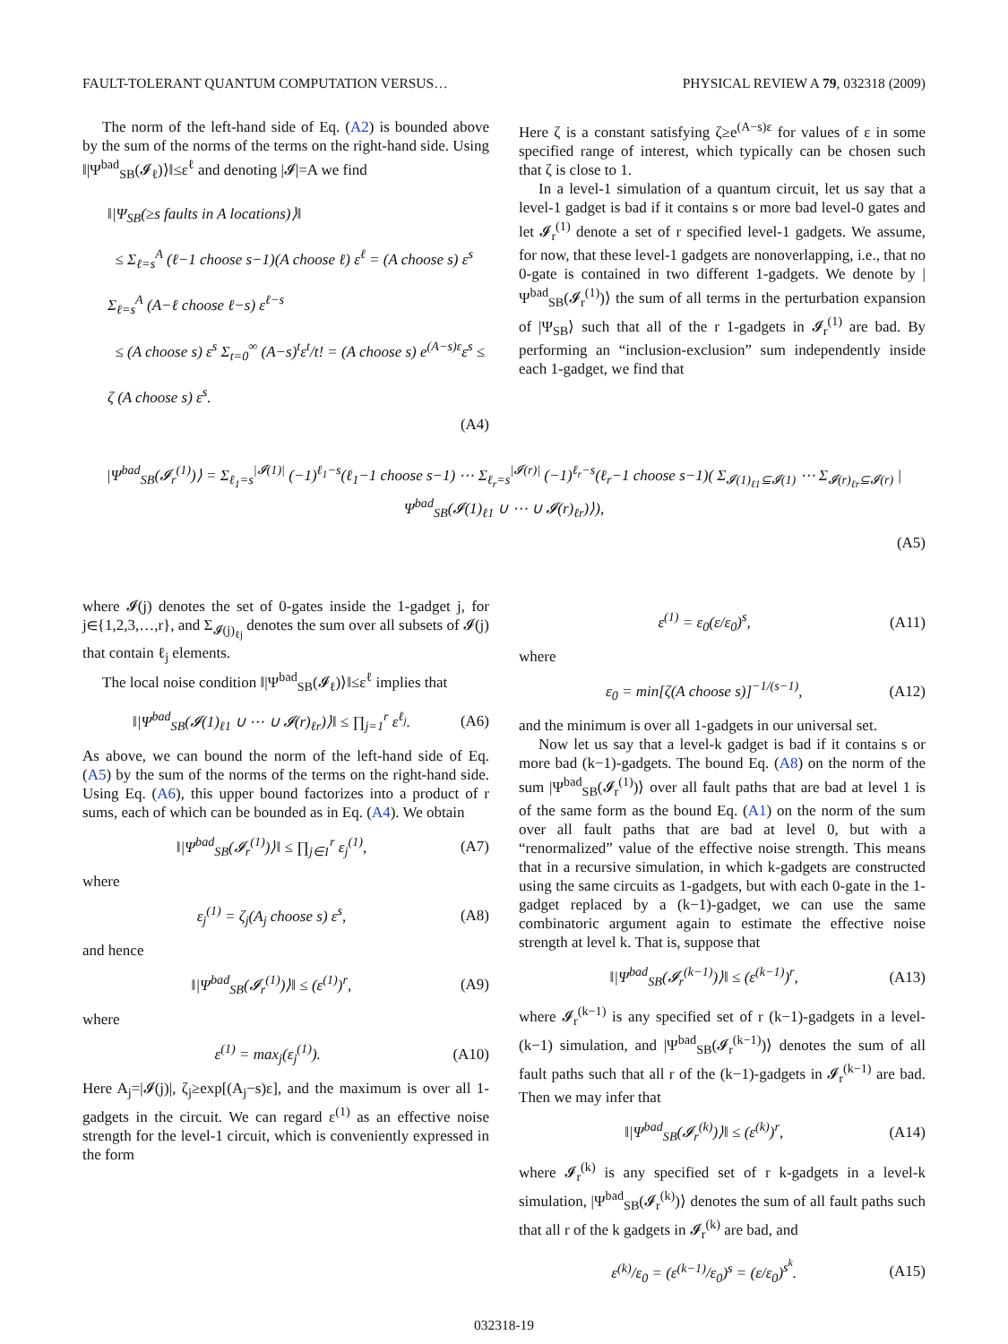FAULT-TOLERANT QUANTUM COMPUTATION VERSUS… PHYSICAL REVIEW A 79, 032318 (2009)
The norm of the left-hand side of Eq. (A2) is bounded above by the sum of the norms of the terms on the right-hand side. Using ‖|Ψ<sup>bad</sup><sub>SB</sub>(𝓘<sub>ℓ</sub>)⟩‖≤ε<sup>ℓ</sup> and denoting |𝓘|=A we find
‖|Ψ<sub>SB</sub>(≥s faults in A locations)⟩‖
≤ Σ<sub>ℓ=s</sub><sup>A</sup> (ℓ−1 choose s−1)(A choose ℓ) ε<sup>ℓ</sup> = (A choose s) ε<sup>s</sup> Σ<sub>ℓ=s</sub><sup>A</sup> (A−ℓ choose ℓ−s) ε<sup>ℓ−s</sup>
≤ (A choose s) ε<sup>s</sup> Σ<sub>t=0</sub><sup>∞</sup> (A−s)<sup>t</sup>ε<sup>t</sup>/t! = (A choose s) e<sup>(A−s)ε</sup>ε<sup>s</sup> ≤ ζ (A choose s) ε<sup>s</sup>.
(A4)
Here ζ is a constant satisfying ζ≥e<sup>(A−s)ε</sup> for values of ε in some specified range of interest, which typically can be chosen such that ζ is close to 1.
In a level-1 simulation of a quantum circuit, let us say that a level-1 gadget is bad if it contains s or more bad level-0 gates and let 𝓘<sub>r</sub><sup>(1)</sup> denote a set of r specified level-1 gadgets. We assume, for now, that these level-1 gadgets are nonoverlapping, i.e., that no 0-gate is contained in two different 1-gadgets. We denote by |Ψ<sup>bad</sup><sub>SB</sub>(𝓘<sub>r</sub><sup>(1)</sup>)⟩ the sum of all terms in the perturbation expansion of |Ψ<sub>SB</sub>⟩ such that all of the r 1-gadgets in 𝓘<sub>r</sub><sup>(1)</sup> are bad. By performing an “inclusion-exclusion” sum independently inside each 1-gadget, we find that
|Ψ<sup>bad</sup><sub>SB</sub>(𝓘<sub>r</sub><sup>(1)</sup>)⟩ = Σ<sub>ℓ<sub>1</sub>=s</sub><sup>|𝓘(1)|</sup> (−1)<sup>ℓ<sub>1</sub>−s</sup>(ℓ<sub>1</sub>−1 choose s−1) ⋯ Σ<sub>ℓ<sub>r</sub>=s</sub><sup>|𝓘(r)|</sup> (−1)<sup>ℓ<sub>r</sub>−s</sup>(ℓ<sub>r</sub>−1 choose s−1)( Σ<sub>𝓘(1)<sub>ℓ1</sub>⊆𝓘(1)</sub> ⋯ Σ<sub>𝓘(r)<sub>ℓr</sub>⊆𝓘(r)</sub> |Ψ<sup>bad</sup><sub>SB</sub>(𝓘(1)<sub>ℓ1</sub> ∪ ⋯ ∪ 𝓘(r)<sub>ℓr</sub>)⟩),
(A5)
where 𝓘(j) denotes the set of 0-gates inside the 1-gadget j, for j∈{1,2,3,…,r}, and Σ<sub>𝓘(j)<sub>ℓj</sub></sub> denotes the sum over all subsets of 𝓘(j) that contain ℓ<sub>j</sub> elements.
The local noise condition ‖|Ψ<sup>bad</sup><sub>SB</sub>(𝓘<sub>ℓ</sub>)⟩‖≤ε<sup>ℓ</sup> implies that
‖|Ψ<sup>bad</sup><sub>SB</sub>(𝓘(1)<sub>ℓ1</sub> ∪ ⋯ ∪ 𝓘(r)<sub>ℓr</sub>)⟩‖ ≤ ∏<sub>j=1</sub><sup>r</sup> ε<sup>ℓ<sub>j</sub></sup>. (A6)
As above, we can bound the norm of the left-hand side of Eq. (A5) by the sum of the norms of the terms on the right-hand side. Using Eq. (A6), this upper bound factorizes into a product of r sums, each of which can be bounded as in Eq. (A4). We obtain
‖|Ψ<sup>bad</sup><sub>SB</sub>(𝓘<sub>r</sub><sup>(1)</sup>)⟩‖ ≤ ∏<sub>j∈1</sub><sup>r</sup> ε<sub>j</sub><sup>(1)</sup>, (A7)
where
ε<sub>j</sub><sup>(1)</sup> = ζ<sub>j</sub>(A<sub>j</sub> choose s) ε<sup>s</sup>, (A8)
and hence
‖|Ψ<sup>bad</sup><sub>SB</sub>(𝓘<sub>r</sub><sup>(1)</sup>)⟩‖ ≤ (ε<sup>(1)</sup>)<sup>r</sup>, (A9)
where
ε<sup>(1)</sup> = max<sub>j</sub>(ε<sub>j</sub><sup>(1)</sup>). (A10)
Here A<sub>j</sub>=|𝓘(j)|, ζ<sub>j</sub>≥exp[(A<sub>j</sub>−s)ε], and the maximum is over all 1-gadgets in the circuit. We can regard ε<sup>(1)</sup> as an effective noise strength for the level-1 circuit, which is conveniently expressed in the form
ε<sup>(1)</sup> = ε<sub>0</sub>(ε/ε<sub>0</sub>)<sup>s</sup>, (A11)
where
ε<sub>0</sub> = min[ζ(A choose s)]<sup>−1/(s−1)</sup>, (A12)
and the minimum is over all 1-gadgets in our universal set.
Now let us say that a level-k gadget is bad if it contains s or more bad (k−1)-gadgets. The bound Eq. (A8) on the norm of the sum |Ψ<sup>bad</sup><sub>SB</sub>(𝓘<sub>r</sub><sup>(1)</sup>)⟩ over all fault paths that are bad at level 1 is of the same form as the bound Eq. (A1) on the norm of the sum over all fault paths that are bad at level 0, but with a “renormalized” value of the effective noise strength. This means that in a recursive simulation, in which k-gadgets are constructed using the same circuits as 1-gadgets, but with each 0-gate in the 1-gadget replaced by a (k−1)-gadget, we can use the same combinatoric argument again to estimate the effective noise strength at level k. That is, suppose that
‖|Ψ<sup>bad</sup><sub>SB</sub>(𝓘<sub>r</sub><sup>(k−1)</sup>)⟩‖ ≤ (ε<sup>(k−1)</sup>)<sup>r</sup>, (A13)
where 𝓘<sub>r</sub><sup>(k−1)</sup> is any specified set of r (k−1)-gadgets in a level-(k−1) simulation, and |Ψ<sup>bad</sup><sub>SB</sub>(𝓘<sub>r</sub><sup>(k−1)</sup>)⟩ denotes the sum of all fault paths such that all r of the (k−1)-gadgets in 𝓘<sub>r</sub><sup>(k−1)</sup> are bad. Then we may infer that
‖|Ψ<sup>bad</sup><sub>SB</sub>(𝓘<sub>r</sub><sup>(k)</sup>)⟩‖ ≤ (ε<sup>(k)</sup>)<sup>r</sup>, (A14)
where 𝓘<sub>r</sub><sup>(k)</sup> is any specified set of r k-gadgets in a level-k simulation, |Ψ<sup>bad</sup><sub>SB</sub>(𝓘<sub>r</sub><sup>(k)</sup>)⟩ denotes the sum of all fault paths such that all r of the k gadgets in 𝓘<sub>r</sub><sup>(k)</sup> are bad, and
ε<sup>(k)</sup>/ε<sub>0</sub> = (ε<sup>(k−1)</sup>/ε<sub>0</sub>)<sup>s</sup> = (ε/ε<sub>0</sub>)<sup>s<sup>k</sup></sup>. (A15)
032318-19